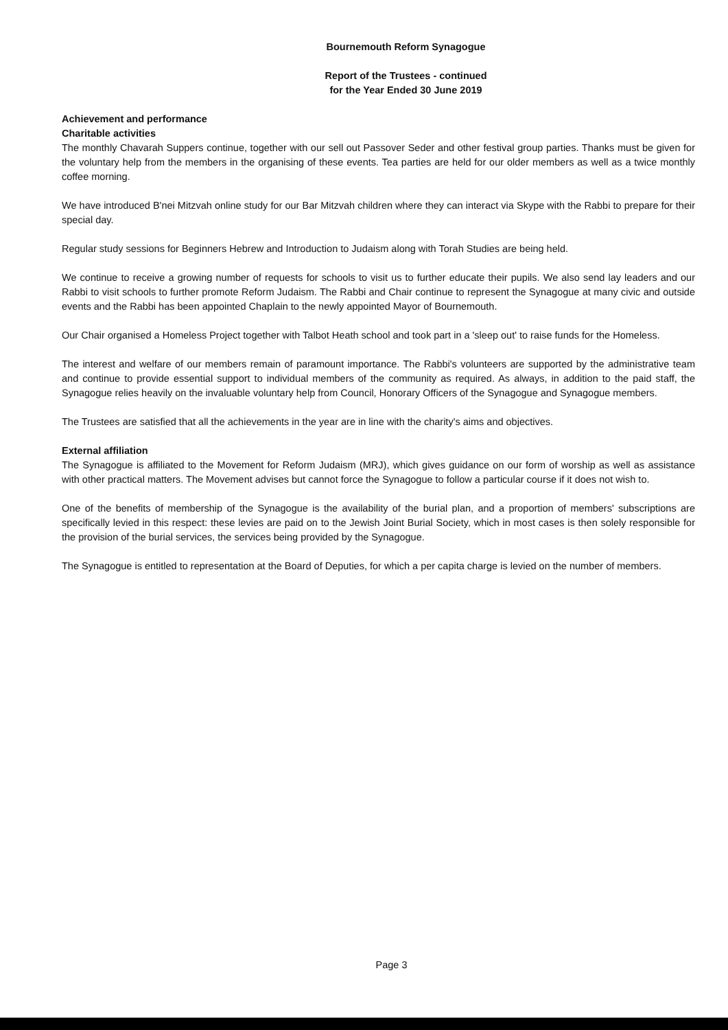Bournemouth Reform Synagogue
Report of the Trustees - continued
for the Year Ended 30 June 2019
Achievement and performance
Charitable activities
The monthly Chavarah Suppers continue, together with our sell out Passover Seder and other festival group parties. Thanks must be given for the voluntary help from the members in the organising of these events. Tea parties are held for our older members as well as a twice monthly coffee morning.
We have introduced B'nei Mitzvah online study for our Bar Mitzvah children where they can interact via Skype with the Rabbi to prepare for their special day.
Regular study sessions for Beginners Hebrew and Introduction to Judaism along with Torah Studies are being held.
We continue to receive a growing number of requests for schools to visit us to further educate their pupils. We also send lay leaders and our Rabbi to visit schools to further promote Reform Judaism. The Rabbi and Chair continue to represent the Synagogue at many civic and outside events and the Rabbi has been appointed Chaplain to the newly appointed Mayor of Bournemouth.
Our Chair organised a Homeless Project together with Talbot Heath school and took part in a 'sleep out' to raise funds for the Homeless.
The interest and welfare of our members remain of paramount importance. The Rabbi's volunteers are supported by the administrative team and continue to provide essential support to individual members of the community as required. As always, in addition to the paid staff, the Synagogue relies heavily on the invaluable voluntary help from Council, Honorary Officers of the Synagogue and Synagogue members.
The Trustees are satisfied that all the achievements in the year are in line with the charity's aims and objectives.
External affiliation
The Synagogue is affiliated to the Movement for Reform Judaism (MRJ), which gives guidance on our form of worship as well as assistance with other practical matters. The Movement advises but cannot force the Synagogue to follow a particular course if it does not wish to.
One of the benefits of membership of the Synagogue is the availability of the burial plan, and a proportion of members' subscriptions are specifically levied in this respect: these levies are paid on to the Jewish Joint Burial Society, which in most cases is then solely responsible for the provision of the burial services, the services being provided by the Synagogue.
The Synagogue is entitled to representation at the Board of Deputies, for which a per capita charge is levied on the number of members.
Page 3